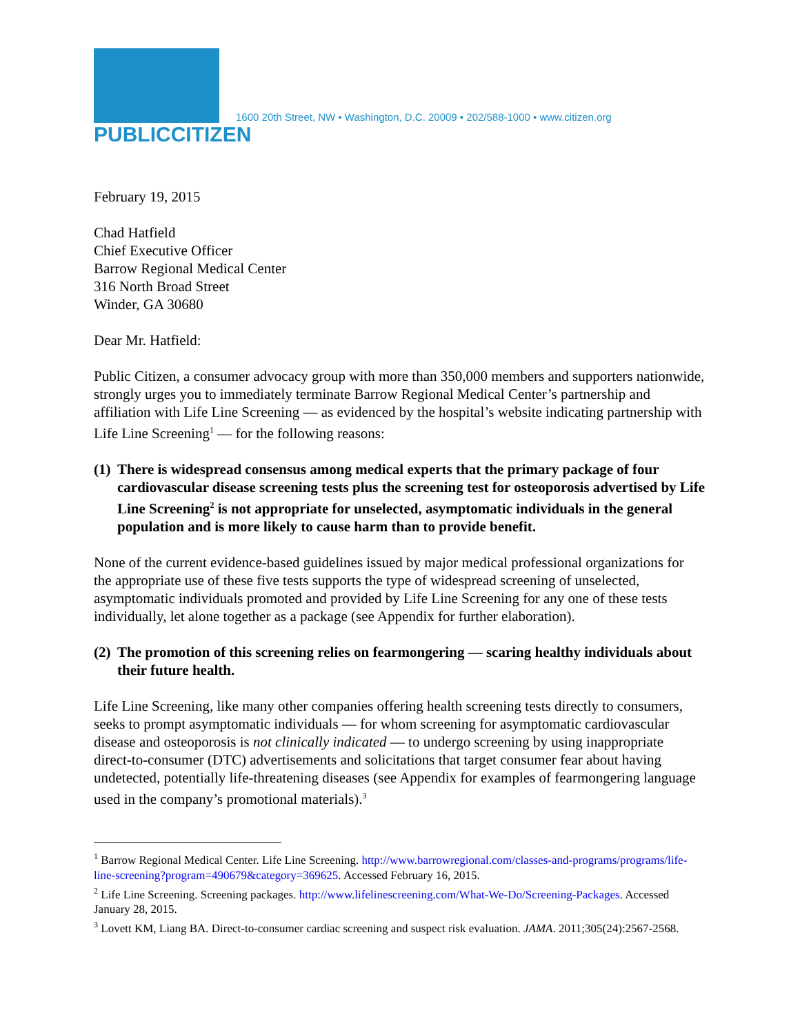PUBLICCITIZEN
1600 20th Street, NW • Washington, D.C. 20009 • 202/588-1000 • www.citizen.org
February 19, 2015
Chad Hatfield
Chief Executive Officer
Barrow Regional Medical Center
316 North Broad Street
Winder, GA 30680
Dear Mr. Hatfield:
Public Citizen, a consumer advocacy group with more than 350,000 members and supporters nationwide, strongly urges you to immediately terminate Barrow Regional Medical Center’s partnership and affiliation with Life Line Screening — as evidenced by the hospital’s website indicating partnership with Life Line Screening<sup>1</sup> — for the following reasons:
(1) There is widespread consensus among medical experts that the primary package of four cardiovascular disease screening tests plus the screening test for osteoporosis advertised by Life Line Screening<sup>2</sup> is not appropriate for unselected, asymptomatic individuals in the general population and is more likely to cause harm than to provide benefit.
None of the current evidence-based guidelines issued by major medical professional organizations for the appropriate use of these five tests supports the type of widespread screening of unselected, asymptomatic individuals promoted and provided by Life Line Screening for any one of these tests individually, let alone together as a package (see Appendix for further elaboration).
(2) The promotion of this screening relies on fearmongering — scaring healthy individuals about their future health.
Life Line Screening, like many other companies offering health screening tests directly to consumers, seeks to prompt asymptomatic individuals — for whom screening for asymptomatic cardiovascular disease and osteoporosis is not clinically indicated — to undergo screening by using inappropriate direct-to-consumer (DTC) advertisements and solicitations that target consumer fear about having undetected, potentially life-threatening diseases (see Appendix for examples of fearmongering language used in the company’s promotional materials).<sup>3</sup>
<sup>1</sup> Barrow Regional Medical Center. Life Line Screening. http://www.barrowregional.com/classes-and-programs/programs/life-line-screening?program=490679&category=369625. Accessed February 16, 2015.
<sup>2</sup> Life Line Screening. Screening packages. http://www.lifelinescreening.com/What-We-Do/Screening-Packages. Accessed January 28, 2015.
<sup>3</sup> Lovett KM, Liang BA. Direct-to-consumer cardiac screening and suspect risk evaluation. JAMA. 2011;305(24):2567-2568.